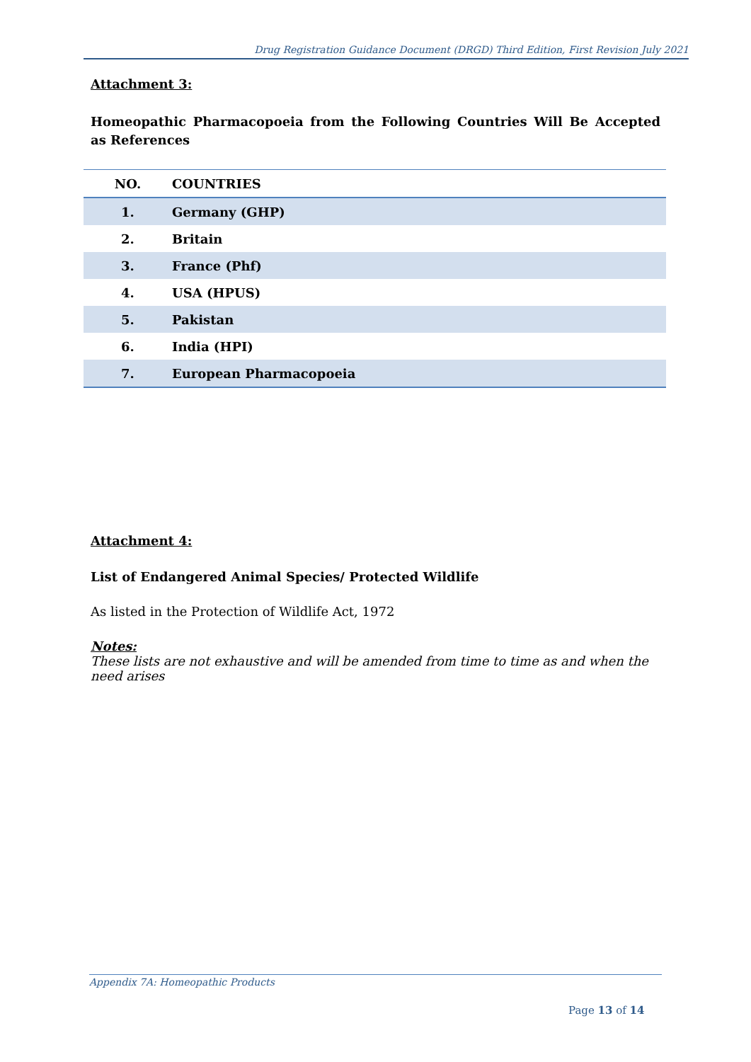Drug Registration Guidance Document (DRGD) Third Edition, First Revision July 2021
Attachment 3:
Homeopathic Pharmacopoeia from the Following Countries Will Be Accepted as References
| NO. | COUNTRIES |
| --- | --- |
| 1. | Germany (GHP) |
| 2. | Britain |
| 3. | France (Phf) |
| 4. | USA (HPUS) |
| 5. | Pakistan |
| 6. | India (HPI) |
| 7. | European Pharmacopoeia |
Attachment 4:
List of Endangered Animal Species/ Protected Wildlife
As listed in the Protection of Wildlife Act, 1972
Notes:
These lists are not exhaustive and will be amended from time to time as and when the need arises
Appendix 7A: Homeopathic Products
Page 13 of 14